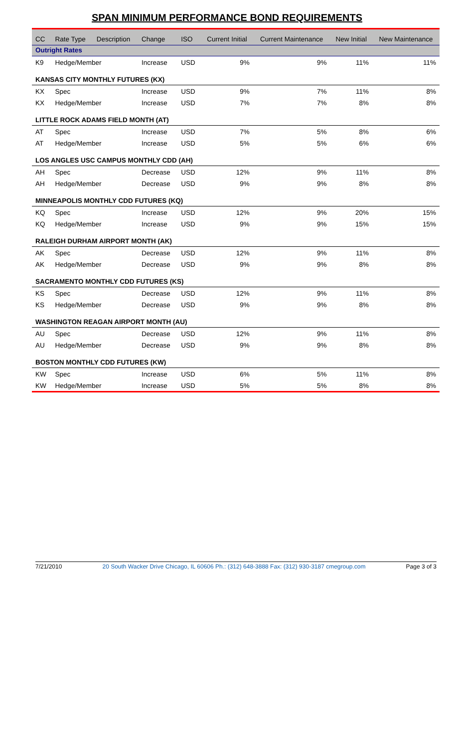SPAN MINIMUM PERFORMANCE BOND REQUIREMENTS
| CC | Rate Type | Description | Change | ISO | Current Initial | Current Maintenance | New Initial | New Maintenance |
| --- | --- | --- | --- | --- | --- | --- | --- | --- |
| Outright Rates | | | | | | | | |
| K9 | Hedge/Member | | Increase | USD | 9% | 9% | 11% | 11% |
| KANSAS CITY MONTHLY FUTURES (KX) | | | | | | | | |
| KX | Spec | | Increase | USD | 9% | 7% | 11% | 8% |
| KX | Hedge/Member | | Increase | USD | 7% | 7% | 8% | 8% |
| LITTLE ROCK ADAMS FIELD MONTH (AT) | | | | | | | | |
| AT | Spec | | Increase | USD | 7% | 5% | 8% | 6% |
| AT | Hedge/Member | | Increase | USD | 5% | 5% | 6% | 6% |
| LOS ANGLES USC CAMPUS MONTHLY CDD (AH) | | | | | | | | |
| AH | Spec | | Decrease | USD | 12% | 9% | 11% | 8% |
| AH | Hedge/Member | | Decrease | USD | 9% | 9% | 8% | 8% |
| MINNEAPOLIS MONTHLY CDD FUTURES (KQ) | | | | | | | | |
| KQ | Spec | | Increase | USD | 12% | 9% | 20% | 15% |
| KQ | Hedge/Member | | Increase | USD | 9% | 9% | 15% | 15% |
| RALEIGH DURHAM AIRPORT MONTH (AK) | | | | | | | | |
| AK | Spec | | Decrease | USD | 12% | 9% | 11% | 8% |
| AK | Hedge/Member | | Decrease | USD | 9% | 9% | 8% | 8% |
| SACRAMENTO MONTHLY CDD FUTURES (KS) | | | | | | | | |
| KS | Spec | | Decrease | USD | 12% | 9% | 11% | 8% |
| KS | Hedge/Member | | Decrease | USD | 9% | 9% | 8% | 8% |
| WASHINGTON REAGAN AIRPORT MONTH (AU) | | | | | | | | |
| AU | Spec | | Decrease | USD | 12% | 9% | 11% | 8% |
| AU | Hedge/Member | | Decrease | USD | 9% | 9% | 8% | 8% |
| BOSTON MONTHLY CDD FUTURES (KW) | | | | | | | | |
| KW | Spec | | Increase | USD | 6% | 5% | 11% | 8% |
| KW | Hedge/Member | | Increase | USD | 5% | 5% | 8% | 8% |
7/21/2010 20 South Wacker Drive Chicago, IL 60606 Ph.: (312) 648-3888 Fax: (312) 930-3187 cmegroup.com Page 3 of 3